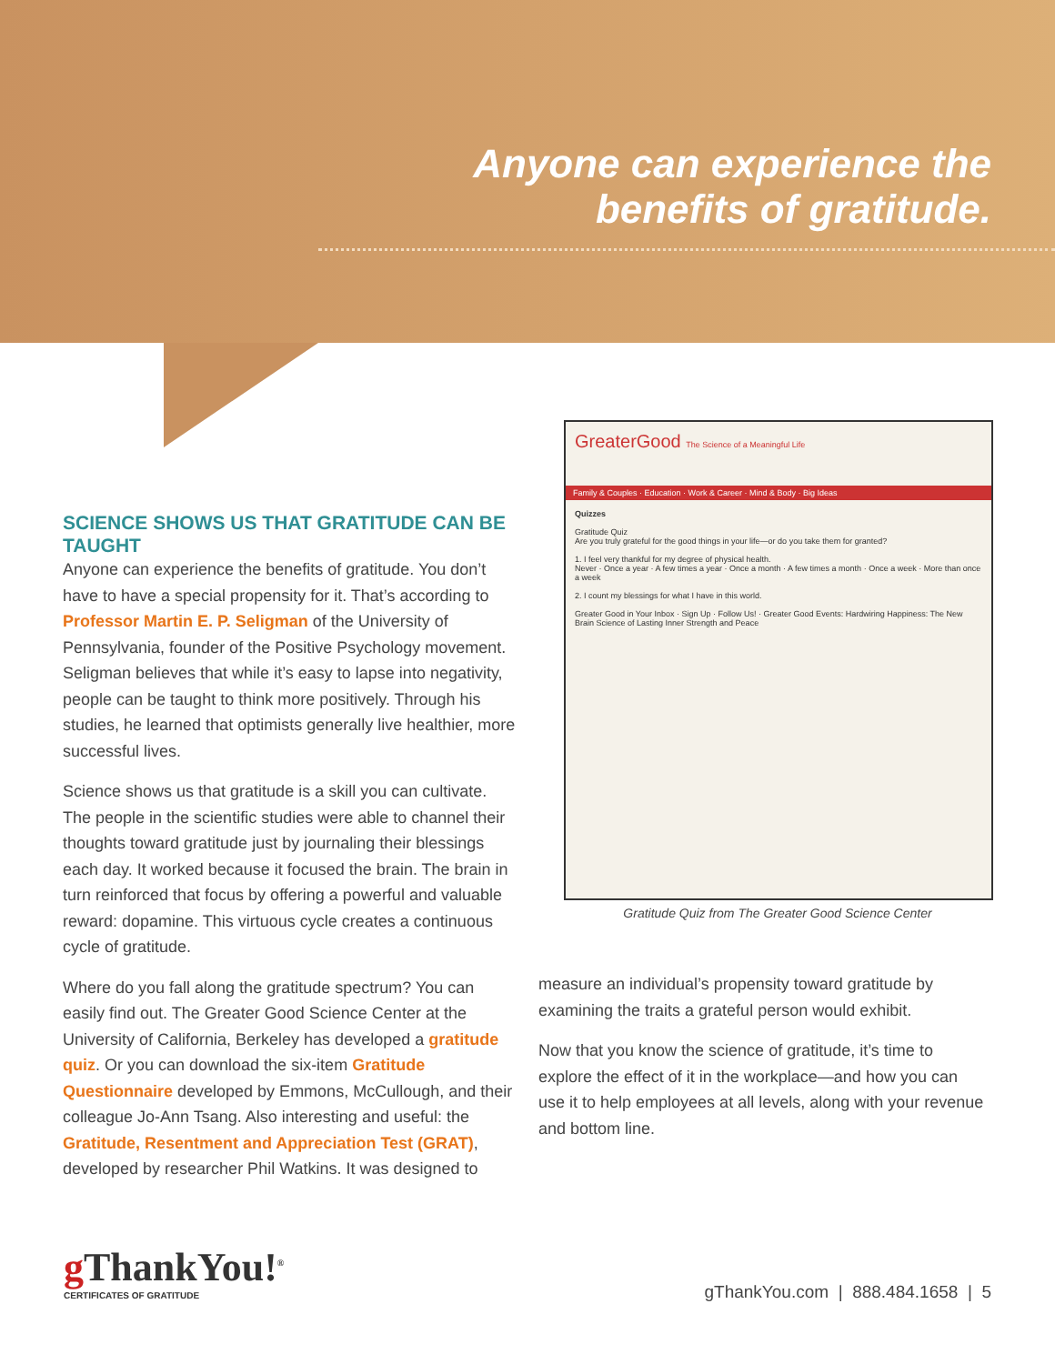Anyone can experience the
benefits of gratitude.
SCIENCE SHOWS US THAT GRATITUDE CAN BE TAUGHT
Anyone can experience the benefits of gratitude. You don’t have to have a special propensity for it. That’s according to Professor Martin E. P. Seligman of the University of Pennsylvania, founder of the Positive Psychology movement. Seligman believes that while it’s easy to lapse into negativity, people can be taught to think more positively. Through his studies, he learned that optimists generally live healthier, more successful lives.
Science shows us that gratitude is a skill you can cultivate. The people in the scientific studies were able to channel their thoughts toward gratitude just by journaling their blessings each day. It worked because it focused the brain. The brain in turn reinforced that focus by offering a powerful and valuable reward: dopamine. This virtuous cycle creates a continuous cycle of gratitude.
Where do you fall along the gratitude spectrum? You can easily find out. The Greater Good Science Center at the University of California, Berkeley has developed a gratitude quiz. Or you can download the six-item Gratitude Questionnaire developed by Emmons, McCullough, and their colleague Jo-Ann Tsang. Also interesting and useful: the Gratitude, Resentment and Appreciation Test (GRAT), developed by researcher Phil Watkins. It was designed to
GreaterGood The Science of a Meaningful Life
Family & Couples · Education · Work & Career · Mind & Body · Big Ideas
Quizzes
Gratitude Quiz
Are you truly grateful for the good things in your life—or do you take them for granted?
1. I feel very thankful for my degree of physical health.
Never · Once a year · A few times a year · Once a month · A few times a month · Once a week · More than once a week
2. I count my blessings for what I have in this world.
Greater Good in Your Inbox · Sign Up · Follow Us! · Greater Good Events: Hardwiring Happiness: The New Brain Science of Lasting Inner Strength and Peace
Gratitude Quiz from The Greater Good Science Center
measure an individual’s propensity toward gratitude by examining the traits a grateful person would exhibit.
Now that you know the science of gratitude, it’s time to explore the effect of it in the workplace—and how you can use it to help employees at all levels, along with your revenue and bottom line.
g ThankYou!<sup>®</sup>
CERTIFICATES OF GRATITUDE
gThankYou.com | 888.484.1658 | 5